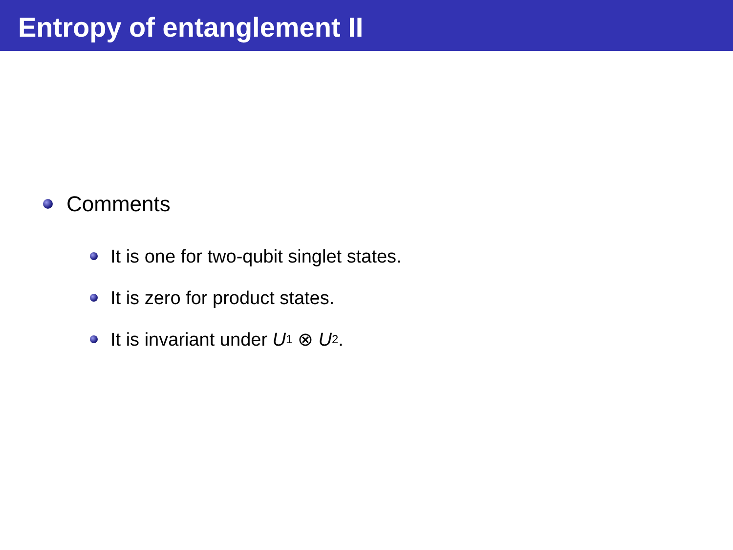Entropy of entanglement II
Comments
It is one for two-qubit singlet states.
It is zero for product states.
It is invariant under U<sub>1</sub> ⊗ U<sub>2</sub>.